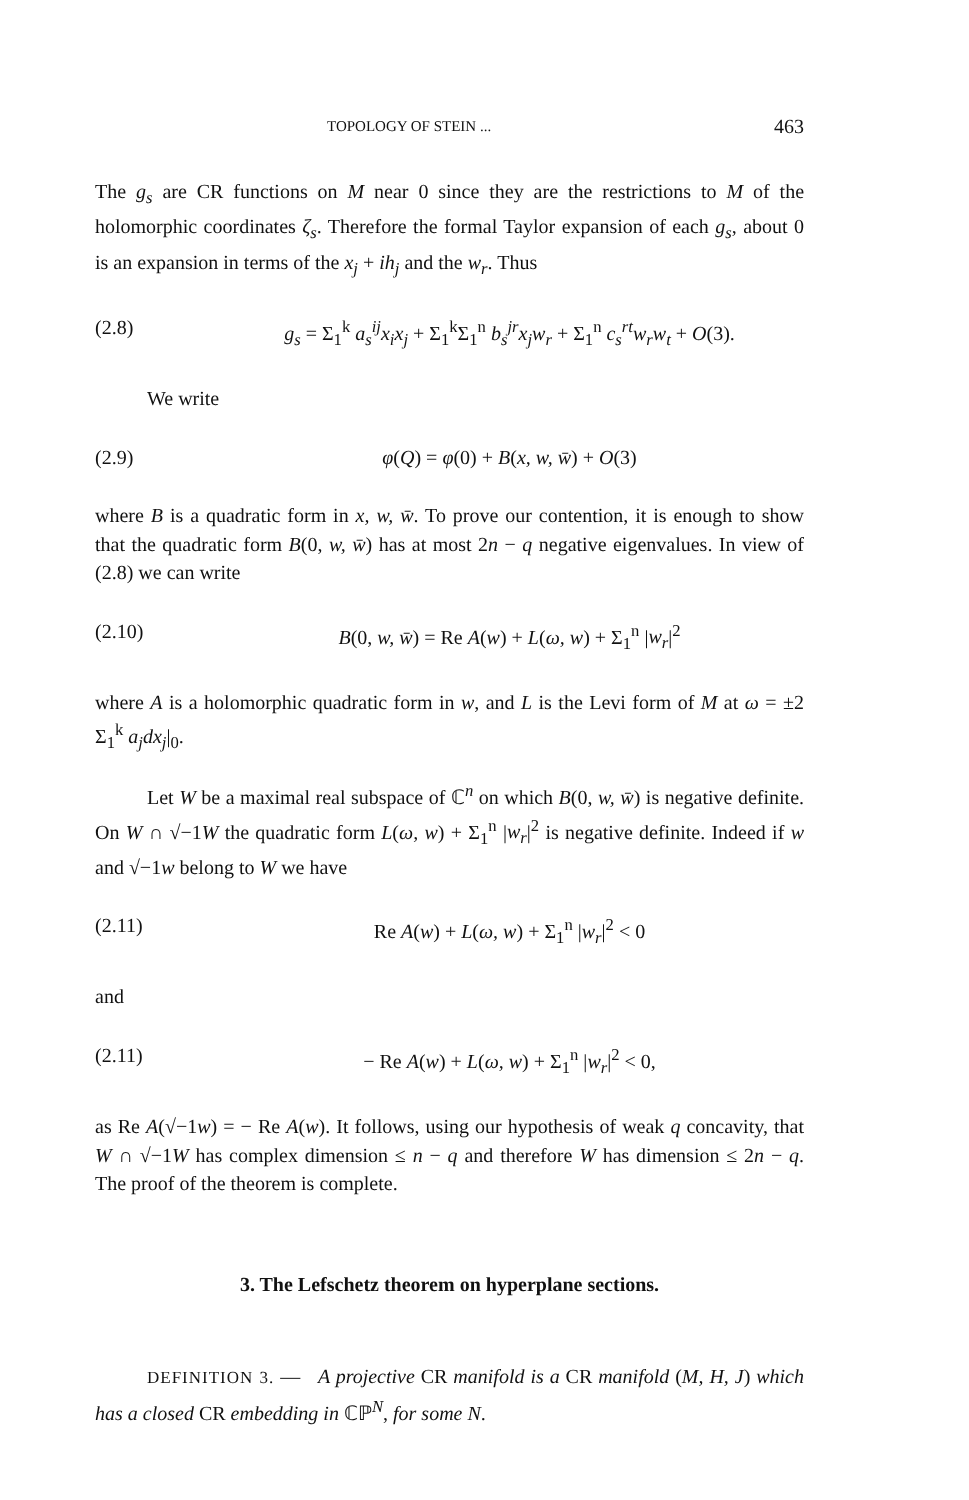TOPOLOGY OF STEIN ... 463
The g<sub>s</sub> are CR functions on M near 0 since they are the restrictions to M of the holomorphic coordinates ζ<sub>s</sub>. Therefore the formal Taylor expansion of each g<sub>s</sub>, about 0 is an expansion in terms of the x<sub>j</sub> + ih<sub>j</sub> and the w<sub>r</sub>. Thus
(2.8) g<sub>s</sub> = Σ<sub>1</sub><sup>k</sup> a<sub>s</sub><sup>ij</sup>x<sub>i</sub>x<sub>j</sub> + Σ<sub>1</sub><sup>k</sup>Σ<sub>1</sub><sup>n</sup> b<sub>s</sub><sup>jr</sup>x<sub>j</sub>w<sub>r</sub> + Σ<sub>1</sub><sup>n</sup> c<sub>s</sub><sup>rt</sup>w<sub>r</sub>w<sub>t</sub> + O(3).
We write
(2.9) φ(Q) = φ(0) + B(x, w, w̄) + O(3)
where B is a quadratic form in x, w, w̄. To prove our contention, it is enough to show that the quadratic form B(0, w, w̄) has at most 2n − q negative eigenvalues. In view of (2.8) we can write
(2.10) B(0, w, w̄) = Re A(w) + L(ω, w) + Σ<sub>1</sub><sup>n</sup> |w<sub>r</sub>|<sup>2</sup>
where A is a holomorphic quadratic form in w, and L is the Levi form of M at ω = ±2 Σ<sub>1</sub><sup>k</sup> a<sub>j</sub>dx<sub>j</sub>|<sub>0</sub>.
Let W be a maximal real subspace of ℂ<sup>n</sup> on which B(0, w, w̄) is negative definite. On W ∩ √−1W the quadratic form L(ω, w) + Σ<sub>1</sub><sup>n</sup> |w<sub>r</sub>|<sup>2</sup> is negative definite. Indeed if w and √−1w belong to W we have
(2.11) Re A(w) + L(ω, w) + Σ<sub>1</sub><sup>n</sup> |w<sub>r</sub>|<sup>2</sup> < 0
and
(2.11) − Re A(w) + L(ω, w) + Σ<sub>1</sub><sup>n</sup> |w<sub>r</sub>|<sup>2</sup> < 0,
as Re A(√−1w) = − Re A(w). It follows, using our hypothesis of weak q concavity, that W ∩ √−1W has complex dimension ≤ n − q and therefore W has dimension ≤ 2n − q. The proof of the theorem is complete.
3. The Lefschetz theorem on hyperplane sections.
DEFINITION 3. — A projective CR manifold is a CR manifold (M, H, J) which has a closed CR embedding in ℂℙ<sup>N</sup>, for some N.